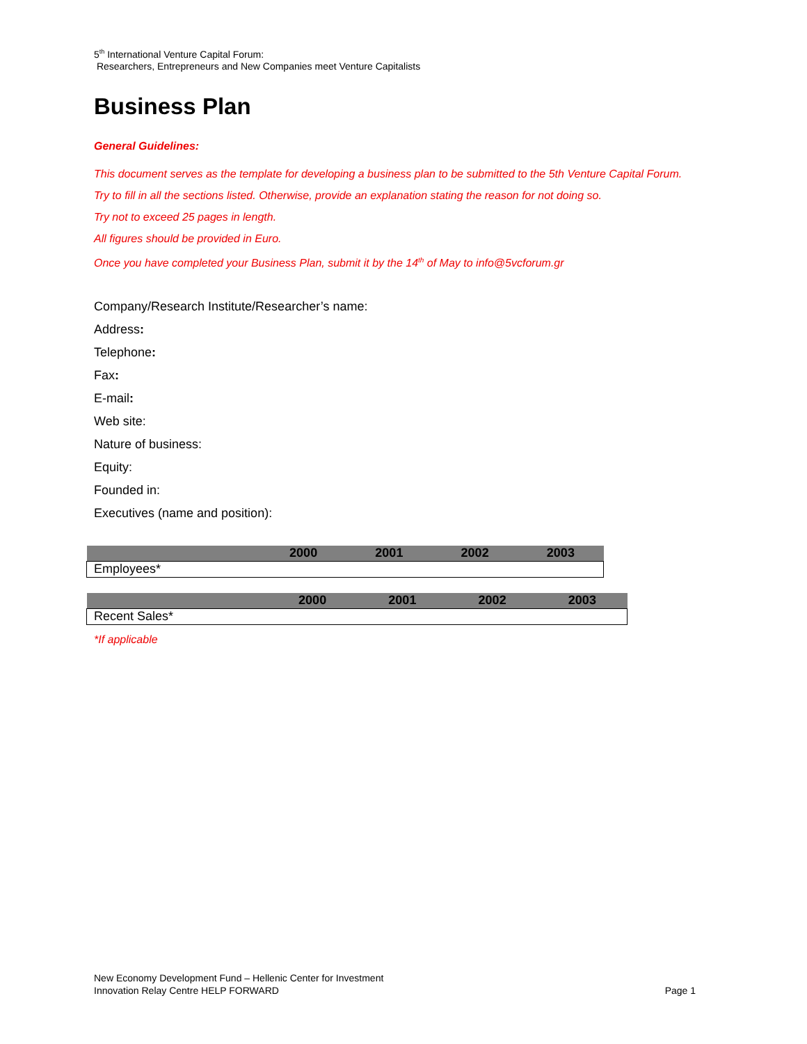5<sup>th</sup> International Venture Capital Forum:
Researchers, Entrepreneurs and New Companies meet Venture Capitalists
Business Plan
General Guidelines:
This document serves as the template for developing a business plan to be submitted to the 5th Venture Capital Forum.
Try to fill in all the sections listed. Otherwise, provide an explanation stating the reason for not doing so.
Try not to exceed 25 pages in length.
All figures should be provided in Euro.
Once you have completed your Business Plan, submit it by the 14<sup>th</sup> of May to info@5vcforum.gr
Company/Research Institute/Researcher’s name:
Address:
Telephone:
Fax:
E-mail:
Web site:
Nature of business:
Equity:
Founded in:
Executives (name and position):
| | 2000 | 2001 | 2002 | 2003 |
| --- | --- | --- | --- | --- |
| Employees* | | | | |
| | 2000 | 2001 | 2002 | 2003 |
| --- | --- | --- | --- | --- |
| Recent Sales* | | | | |
*If applicable
New Economy Development Fund – Hellenic Center for Investment
Innovation Relay Centre HELP FORWARD
Page 1